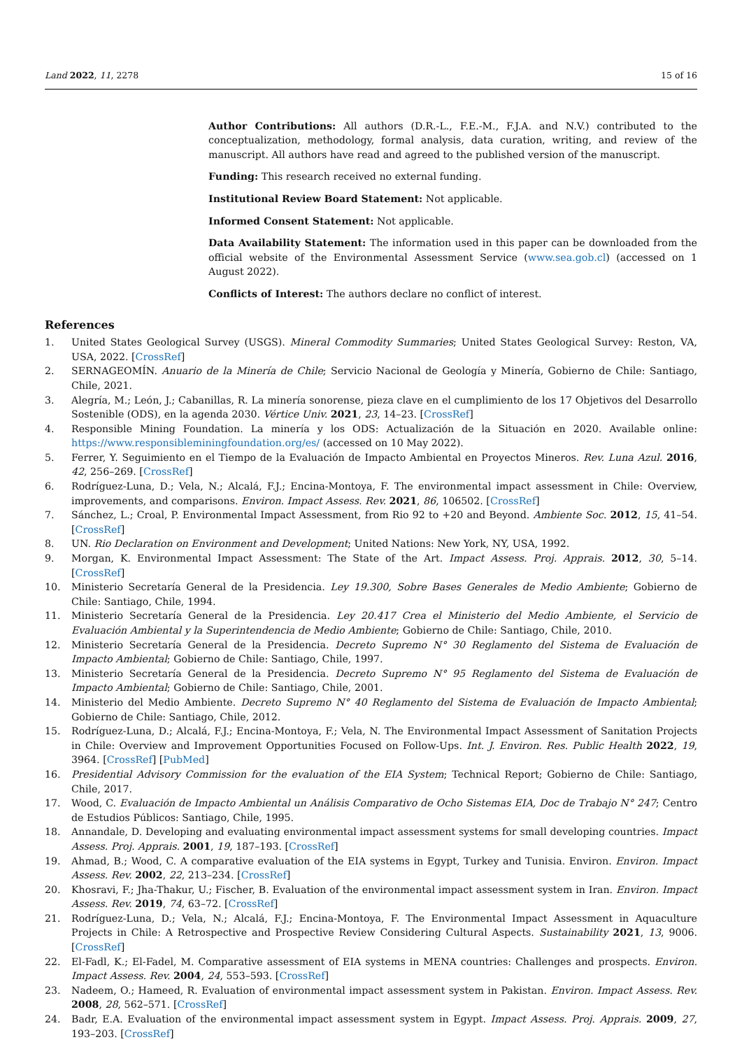Land 2022, 11, 2278 15 of 16
Author Contributions: All authors (D.R.-L., F.E.-M., F.J.A. and N.V.) contributed to the conceptualization, methodology, formal analysis, data curation, writing, and review of the manuscript. All authors have read and agreed to the published version of the manuscript.
Funding: This research received no external funding.
Institutional Review Board Statement: Not applicable.
Informed Consent Statement: Not applicable.
Data Availability Statement: The information used in this paper can be downloaded from the official website of the Environmental Assessment Service (www.sea.gob.cl) (accessed on 1 August 2022).
Conflicts of Interest: The authors declare no conflict of interest.
References
1. United States Geological Survey (USGS). Mineral Commodity Summaries; United States Geological Survey: Reston, VA, USA, 2022. [CrossRef]
2. SERNAGEOMÍN. Anuario de la Minería de Chile; Servicio Nacional de Geología y Minería, Gobierno de Chile: Santiago, Chile, 2021.
3. Alegría, M.; León, J.; Cabanillas, R. La minería sonorense, pieza clave en el cumplimiento de los 17 Objetivos del Desarrollo Sostenible (ODS), en la agenda 2030. Vértice Univ. 2021, 23, 14–23. [CrossRef]
4. Responsible Mining Foundation. La minería y los ODS: Actualización de la Situación en 2020. Available online: https://www.responsibleminingfoundation.org/es/ (accessed on 10 May 2022).
5. Ferrer, Y. Seguimiento en el Tiempo de la Evaluación de Impacto Ambiental en Proyectos Mineros. Rev. Luna Azul. 2016, 42, 256–269. [CrossRef]
6. Rodríguez-Luna, D.; Vela, N.; Alcalá, F.J.; Encina-Montoya, F. The environmental impact assessment in Chile: Overview, improvements, and comparisons. Environ. Impact Assess. Rev. 2021, 86, 106502. [CrossRef]
7. Sánchez, L.; Croal, P. Environmental Impact Assessment, from Rio 92 to +20 and Beyond. Ambiente Soc. 2012, 15, 41–54. [CrossRef]
8. UN. Rio Declaration on Environment and Development; United Nations: New York, NY, USA, 1992.
9. Morgan, K. Environmental Impact Assessment: The State of the Art. Impact Assess. Proj. Apprais. 2012, 30, 5–14. [CrossRef]
10. Ministerio Secretaría General de la Presidencia. Ley 19.300, Sobre Bases Generales de Medio Ambiente; Gobierno de Chile: Santiago, Chile, 1994.
11. Ministerio Secretaría General de la Presidencia. Ley 20.417 Crea el Ministerio del Medio Ambiente, el Servicio de Evaluación Ambiental y la Superintendencia de Medio Ambiente; Gobierno de Chile: Santiago, Chile, 2010.
12. Ministerio Secretaría General de la Presidencia. Decreto Supremo N° 30 Reglamento del Sistema de Evaluación de Impacto Ambiental; Gobierno de Chile: Santiago, Chile, 1997.
13. Ministerio Secretaría General de la Presidencia. Decreto Supremo N° 95 Reglamento del Sistema de Evaluación de Impacto Ambiental; Gobierno de Chile: Santiago, Chile, 2001.
14. Ministerio del Medio Ambiente. Decreto Supremo N° 40 Reglamento del Sistema de Evaluación de Impacto Ambiental; Gobierno de Chile: Santiago, Chile, 2012.
15. Rodríguez-Luna, D.; Alcalá, F.J.; Encina-Montoya, F.; Vela, N. The Environmental Impact Assessment of Sanitation Projects in Chile: Overview and Improvement Opportunities Focused on Follow-Ups. Int. J. Environ. Res. Public Health 2022, 19, 3964. [CrossRef] [PubMed]
16. Presidential Advisory Commission for the evaluation of the EIA System; Technical Report; Gobierno de Chile: Santiago, Chile, 2017.
17. Wood, C. Evaluación de Impacto Ambiental un Análisis Comparativo de Ocho Sistemas EIA, Doc de Trabajo N° 247; Centro de Estudios Públicos: Santiago, Chile, 1995.
18. Annandale, D. Developing and evaluating environmental impact assessment systems for small developing countries. Impact Assess. Proj. Apprais. 2001, 19, 187–193. [CrossRef]
19. Ahmad, B.; Wood, C. A comparative evaluation of the EIA systems in Egypt, Turkey and Tunisia. Environ. Environ. Impact Assess. Rev. 2002, 22, 213–234. [CrossRef]
20. Khosravi, F.; Jha-Thakur, U.; Fischer, B. Evaluation of the environmental impact assessment system in Iran. Environ. Impact Assess. Rev. 2019, 74, 63–72. [CrossRef]
21. Rodríguez-Luna, D.; Vela, N.; Alcalá, F.J.; Encina-Montoya, F. The Environmental Impact Assessment in Aquaculture Projects in Chile: A Retrospective and Prospective Review Considering Cultural Aspects. Sustainability 2021, 13, 9006. [CrossRef]
22. El-Fadl, K.; El-Fadel, M. Comparative assessment of EIA systems in MENA countries: Challenges and prospects. Environ. Impact Assess. Rev. 2004, 24, 553–593. [CrossRef]
23. Nadeem, O.; Hameed, R. Evaluation of environmental impact assessment system in Pakistan. Environ. Impact Assess. Rev. 2008, 28, 562–571. [CrossRef]
24. Badr, E.A. Evaluation of the environmental impact assessment system in Egypt. Impact Assess. Proj. Apprais. 2009, 27, 193–203. [CrossRef]